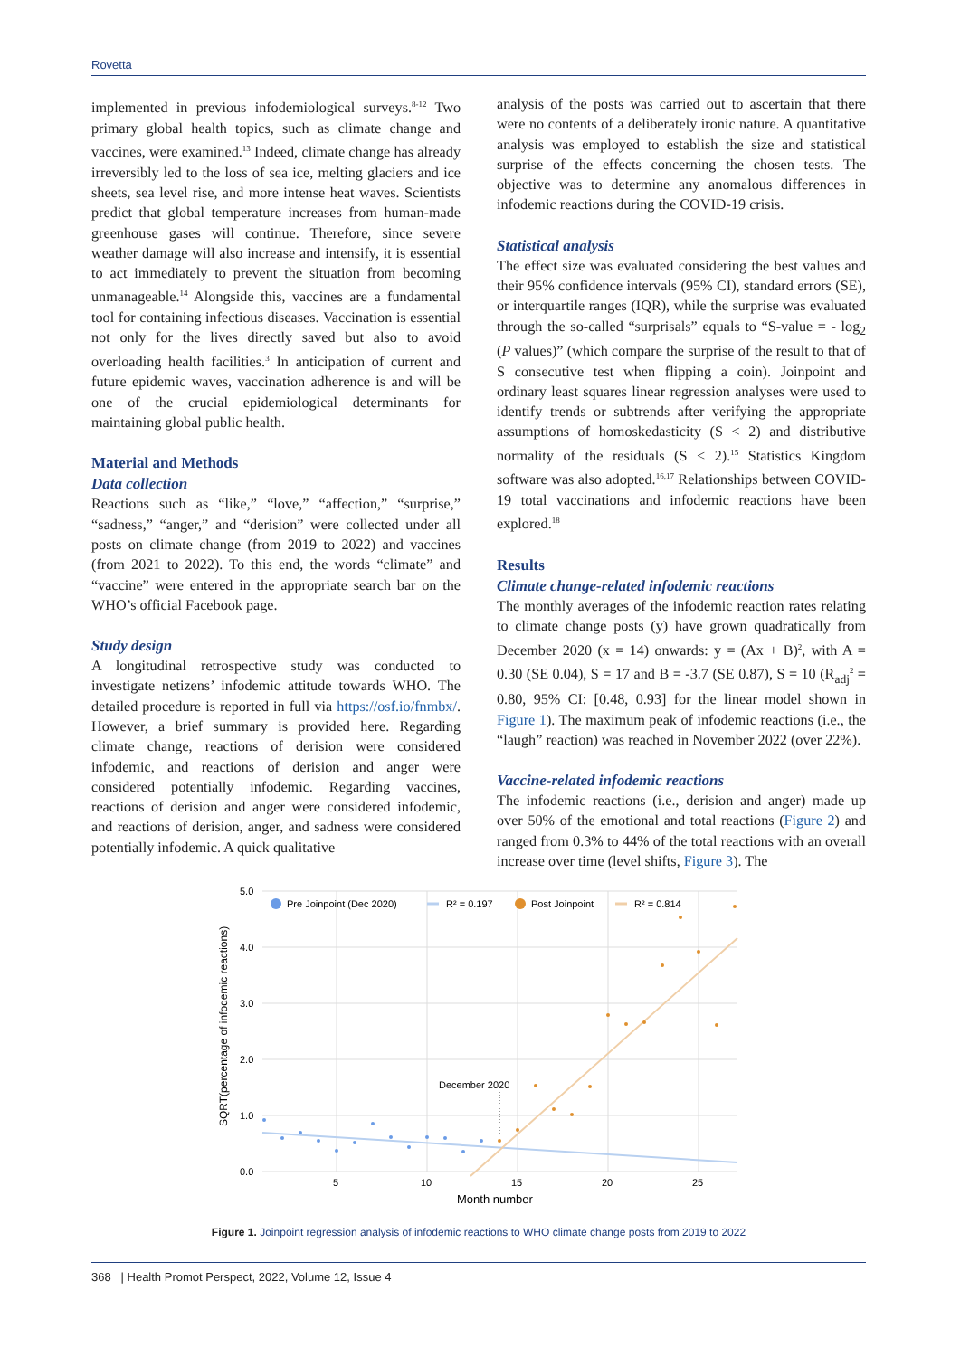Rovetta
implemented in previous infodemiological surveys.<sup>8-12</sup> Two primary global health topics, such as climate change and vaccines, were examined.<sup>13</sup> Indeed, climate change has already irreversibly led to the loss of sea ice, melting glaciers and ice sheets, sea level rise, and more intense heat waves. Scientists predict that global temperature increases from human-made greenhouse gases will continue. Therefore, since severe weather damage will also increase and intensify, it is essential to act immediately to prevent the situation from becoming unmanageable.<sup>14</sup> Alongside this, vaccines are a fundamental tool for containing infectious diseases. Vaccination is essential not only for the lives directly saved but also to avoid overloading health facilities.<sup>3</sup> In anticipation of current and future epidemic waves, vaccination adherence is and will be one of the crucial epidemiological determinants for maintaining global public health.
Material and Methods
Data collection
Reactions such as “like,” “love,” “affection,” “surprise,” “sadness,” “anger,” and “derision” were collected under all posts on climate change (from 2019 to 2022) and vaccines (from 2021 to 2022). To this end, the words “climate” and “vaccine” were entered in the appropriate search bar on the WHO’s official Facebook page.
Study design
A longitudinal retrospective study was conducted to investigate netizens’ infodemic attitude towards WHO. The detailed procedure is reported in full via https://osf.io/fnmbx/. However, a brief summary is provided here. Regarding climate change, reactions of derision were considered infodemic, and reactions of derision and anger were considered potentially infodemic. Regarding vaccines, reactions of derision and anger were considered infodemic, and reactions of derision, anger, and sadness were considered potentially infodemic. A quick qualitative
analysis of the posts was carried out to ascertain that there were no contents of a deliberately ironic nature. A quantitative analysis was employed to establish the size and statistical surprise of the effects concerning the chosen tests. The objective was to determine any anomalous differences in infodemic reactions during the COVID-19 crisis.
Statistical analysis
The effect size was evaluated considering the best values and their 95% confidence intervals (95% CI), standard errors (SE), or interquartile ranges (IQR), while the surprise was evaluated through the so-called “surprisals” equals to “S-value = - log<sub>2</sub> (P values)” (which compare the surprise of the result to that of S consecutive test when flipping a coin). Joinpoint and ordinary least squares linear regression analyses were used to identify trends or subtrends after verifying the appropriate assumptions of homoskedasticity (S < 2) and distributive normality of the residuals (S < 2).<sup>15</sup> Statistics Kingdom software was also adopted.<sup>16,17</sup> Relationships between COVID-19 total vaccinations and infodemic reactions have been explored.<sup>18</sup>
Results
Climate change-related infodemic reactions
The monthly averages of the infodemic reaction rates relating to climate change posts (y) have grown quadratically from December 2020 (x = 14) onwards: y = (Ax + B)<sup>2</sup>, with A = 0.30 (SE 0.04), S = 17 and B = -3.7 (SE 0.87), S = 10 (R<sub>adj</sub><sup>2</sup> = 0.80, 95% CI: [0.48, 0.93] for the linear model shown in Figure 1). The maximum peak of infodemic reactions (i.e., the “laugh” reaction) was reached in November 2022 (over 22%).
Vaccine-related infodemic reactions
The infodemic reactions (i.e., derision and anger) made up over 50% of the emotional and total reactions (Figure 2) and ranged from 0.3% to 44% of the total reactions with an overall increase over time (level shifts, Figure 3). The
5.0
4.0
3.0
2.0
1.0
0.0
5
10
15
20
25
Month number
SQRT(percentage of infodemic reactions)
December 2020
Pre Joinpoint (Dec 2020)
R² = 0.197
Post Joinpoint
R² = 0.814
Figure 1. Joinpoint regression analysis of infodemic reactions to WHO climate change posts from 2019 to 2022
368 | Health Promot Perspect, 2022, Volume 12, Issue 4